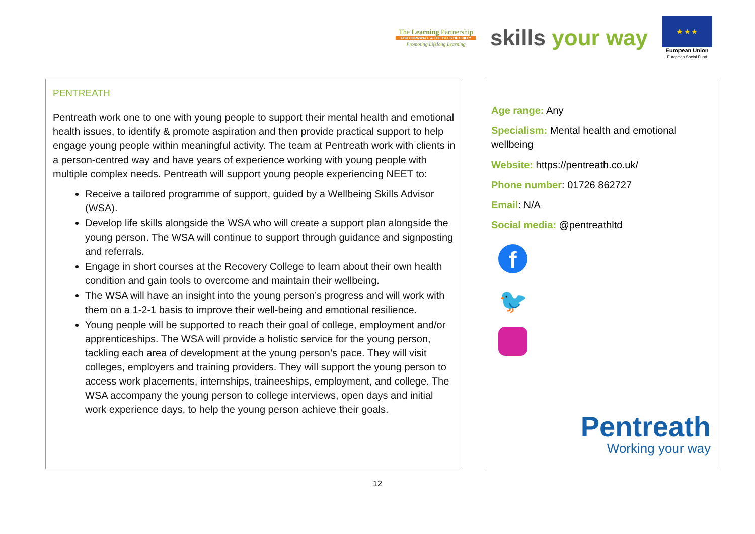The Learning Partnership
FOR CORNWALL & THE ISLES OF SCILLY
Promoting Lifelong Learning
skills your way
★ ★ ★
European Union
European Social Fund
PENTREATH
Pentreath work one to one with young people to support their mental health and emotional health issues, to identify & promote aspiration and then provide practical support to help engage young people within meaningful activity. The team at Pentreath work with clients in a person-centred way and have years of experience working with young people with multiple complex needs. Pentreath will support young people experiencing NEET to:
Receive a tailored programme of support, guided by a Wellbeing Skills Advisor (WSA).
Develop life skills alongside the WSA who will create a support plan alongside the young person. The WSA will continue to support through guidance and signposting and referrals.
Engage in short courses at the Recovery College to learn about their own health condition and gain tools to overcome and maintain their wellbeing.
The WSA will have an insight into the young person’s progress and will work with them on a 1-2-1 basis to improve their well-being and emotional resilience.
Young people will be supported to reach their goal of college, employment and/or apprenticeships. The WSA will provide a holistic service for the young person, tackling each area of development at the young person’s pace. They will visit colleges, employers and training providers. They will support the young person to access work placements, internships, traineeships, employment, and college. The WSA accompany the young person to college interviews, open days and initial work experience days, to help the young person achieve their goals.
Age range: Any
Specialism: Mental health and emotional wellbeing
Website: https://pentreath.co.uk/
Phone number: 01726 862727
Email: N/A
Social media: @pentreathltd
f
🐦
Pentreath
Working your way
12